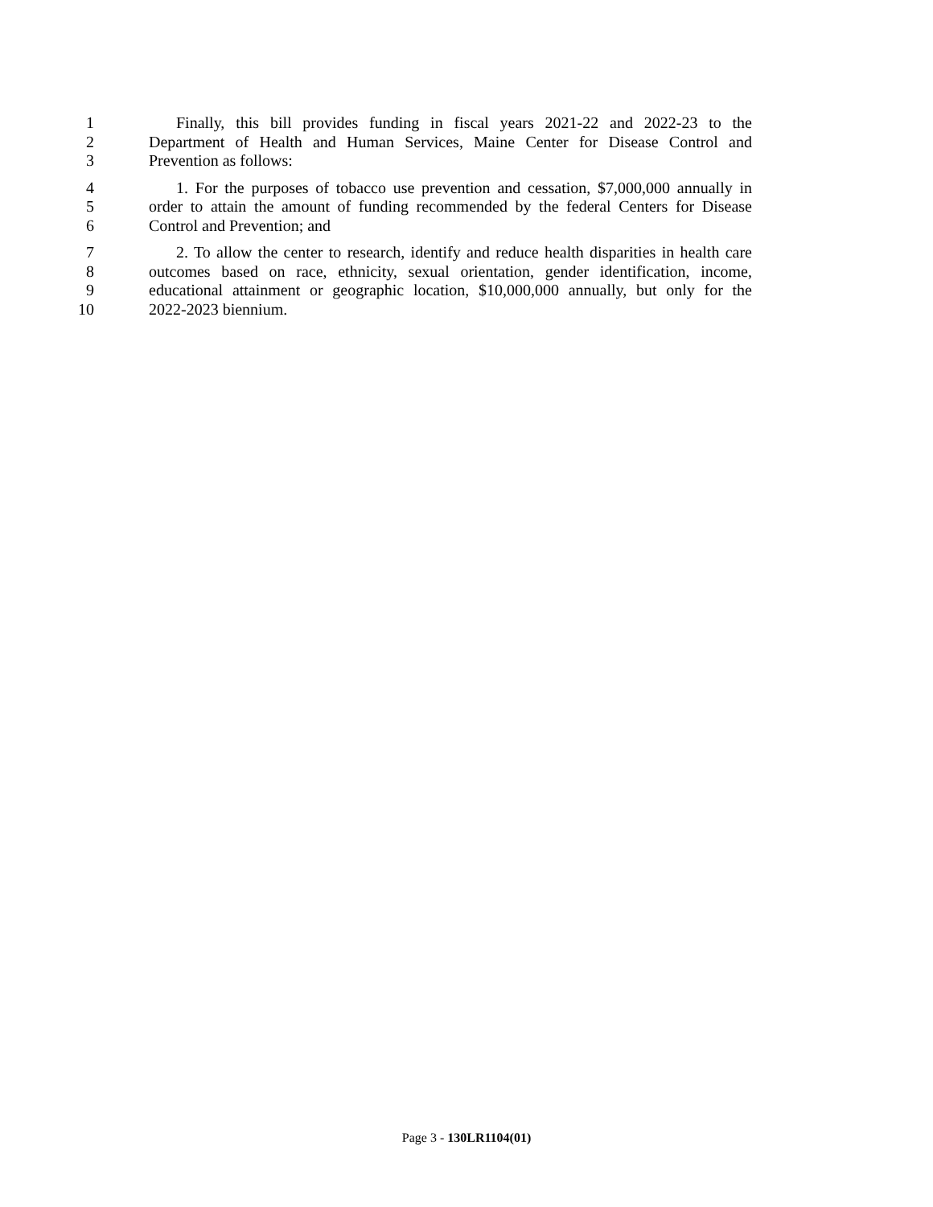1 Finally, this bill provides funding in fiscal years 2021-22 and 2022-23 to the
2 Department of Health and Human Services, Maine Center for Disease Control and
3 Prevention as follows:
4 1. For the purposes of tobacco use prevention and cessation, $7,000,000 annually in
5 order to attain the amount of funding recommended by the federal Centers for Disease
6 Control and Prevention; and
7 2. To allow the center to research, identify and reduce health disparities in health care
8 outcomes based on race, ethnicity, sexual orientation, gender identification, income,
9 educational attainment or geographic location, $10,000,000 annually, but only for the
10 2022-2023 biennium.
Page 3 - 130LR1104(01)